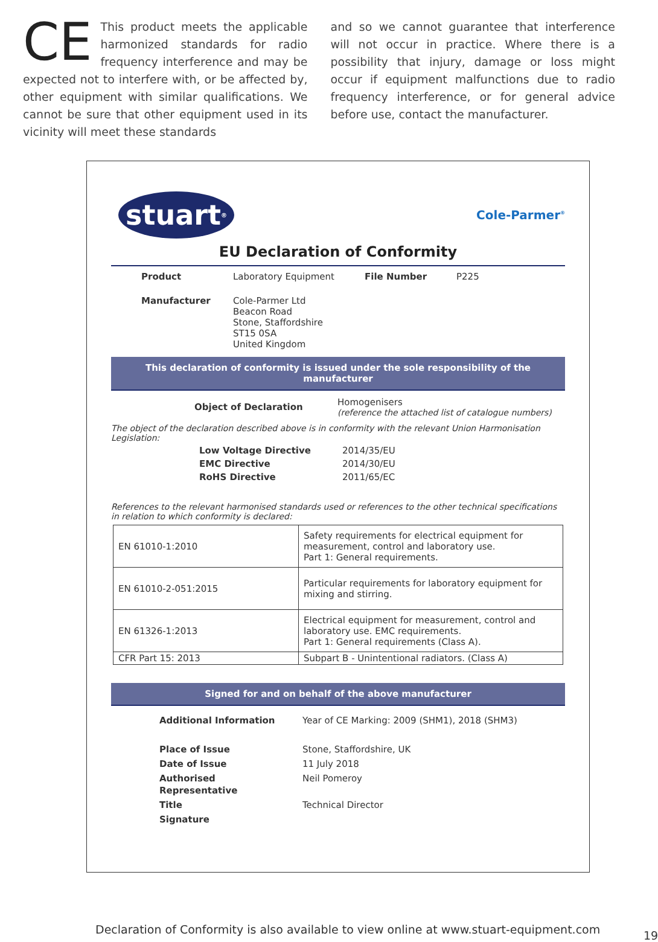CE This product meets the applicable harmonized standards for radio frequency interference and may be expected not to interfere with, or be affected by, other equipment with similar qualifications. We cannot be sure that other equipment used in its vicinity will meet these standards
and so we cannot guarantee that interference will not occur in practice. Where there is a possibility that injury, damage or loss might occur if equipment malfunctions due to radio frequency interference, or for general advice before use, contact the manufacturer.
stuart<sup>®</sup>
Cole-Parmer<sup>®</sup>
EU Declaration of Conformity
| Product | Laboratory Equipment | File Number | P225 |
| Manufacturer | Cole-Parmer Ltd Beacon Road Stone, Staffordshire ST15 0SA United Kingdom | | |
This declaration of conformity is issued under the sole responsibility of the manufacturer
| Object of Declaration | Homogenisers (reference the attached list of catalogue numbers) |
The object of the declaration described above is in conformity with the relevant Union Harmonisation Legislation:
| Low Voltage Directive | 2014/35/EU |
| EMC Directive | 2014/30/EU |
| RoHS Directive | 2011/65/EC |
References to the relevant harmonised standards used or references to the other technical specifications in relation to which conformity is declared:
| EN 61010-1:2010 | Safety requirements for electrical equipment for measurement, control and laboratory use. Part 1: General requirements. |
| EN 61010-2-051:2015 | Particular requirements for laboratory equipment for mixing and stirring. |
| EN 61326-1:2013 | Electrical equipment for measurement, control and laboratory use. EMC requirements. Part 1: General requirements (Class A). |
| CFR Part 15: 2013 | Subpart B - Unintentional radiators. (Class A) |
Signed for and on behalf of the above manufacturer
| Additional Information | Year of CE Marking: 2009 (SHM1), 2018 (SHM3) |
| Place of Issue | Stone, Staffordshire, UK |
| Date of Issue | 11 July 2018 |
| Authorised Representative | Neil Pomeroy |
| Title | Technical Director |
| Signature | |
Declaration of Conformity is also available to view online at www.stuart-equipment.com
19